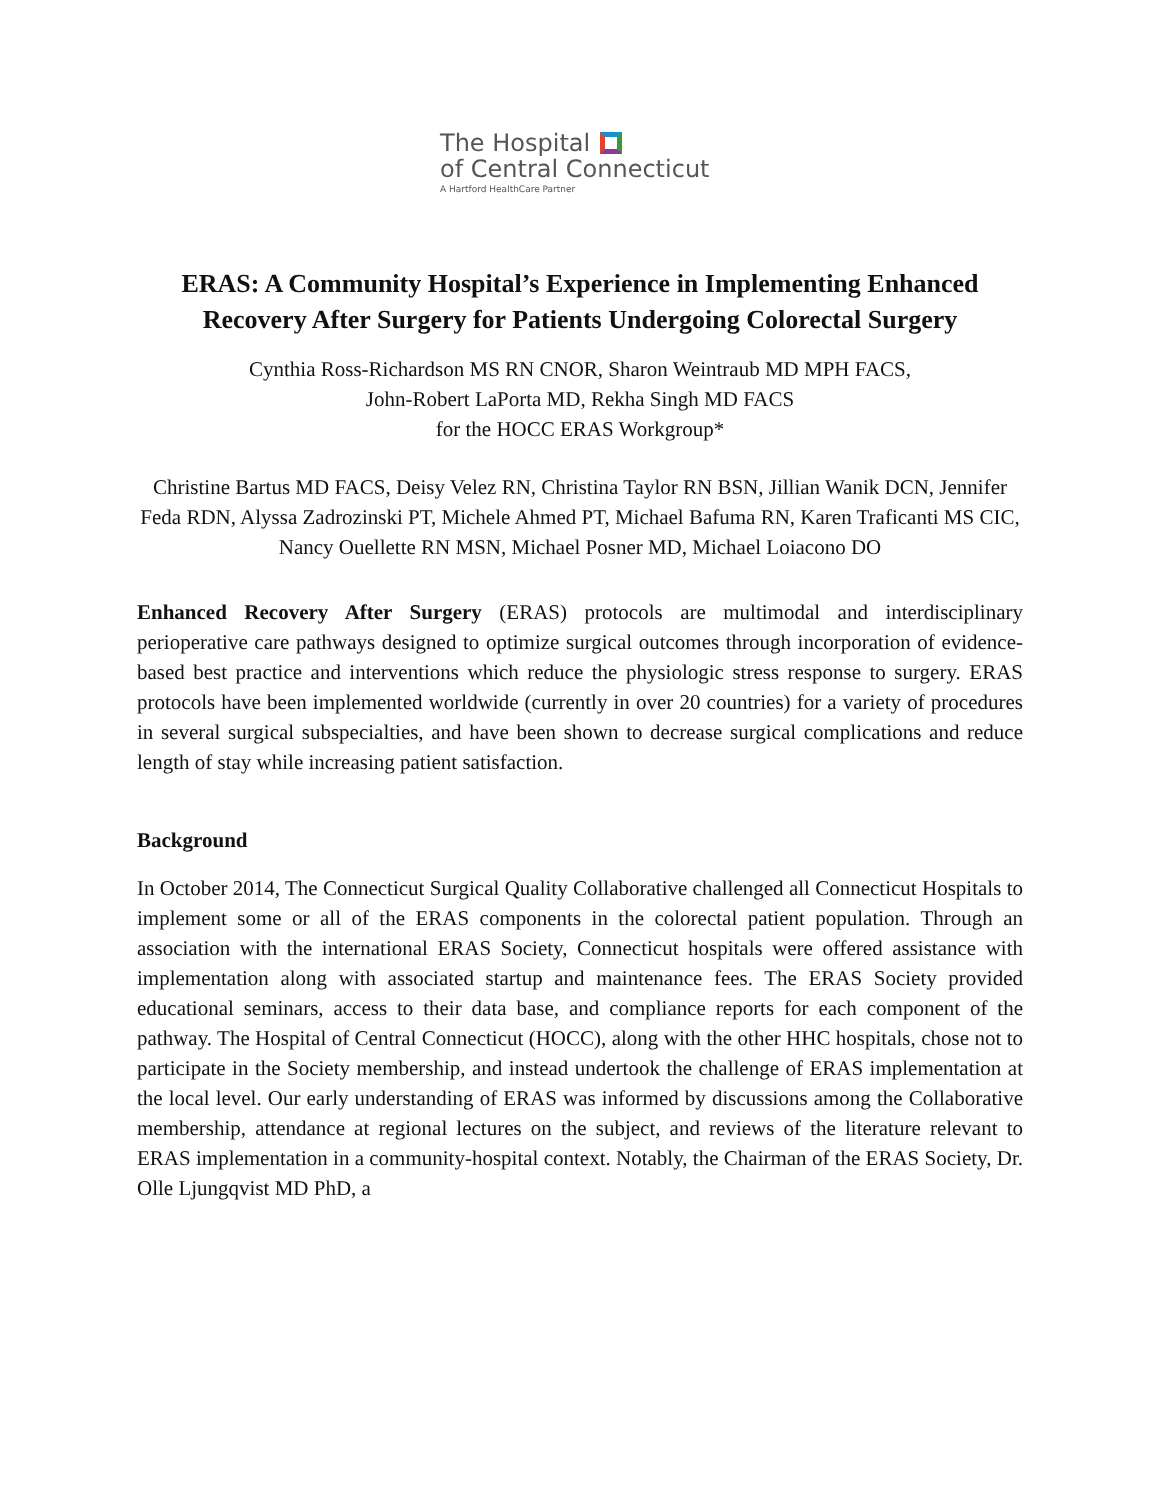The Hospital
of Central Connecticut
A Hartford HealthCare Partner
ERAS: A Community Hospital’s Experience in Implementing Enhanced Recovery After Surgery for Patients Undergoing Colorectal Surgery
Cynthia Ross-Richardson MS RN CNOR, Sharon Weintraub MD MPH FACS,
John-Robert LaPorta MD, Rekha Singh MD FACS
for the HOCC ERAS Workgroup*
Christine Bartus MD FACS, Deisy Velez RN, Christina Taylor RN BSN, Jillian Wanik DCN, Jennifer Feda RDN, Alyssa Zadrozinski PT, Michele Ahmed PT, Michael Bafuma RN, Karen Traficanti MS CIC, Nancy Ouellette RN MSN, Michael Posner MD, Michael Loiacono DO
Enhanced Recovery After Surgery (ERAS) protocols are multimodal and interdisciplinary perioperative care pathways designed to optimize surgical outcomes through incorporation of evidence-based best practice and interventions which reduce the physiologic stress response to surgery. ERAS protocols have been implemented worldwide (currently in over 20 countries) for a variety of procedures in several surgical subspecialties, and have been shown to decrease surgical complications and reduce length of stay while increasing patient satisfaction.
Background
In October 2014, The Connecticut Surgical Quality Collaborative challenged all Connecticut Hospitals to implement some or all of the ERAS components in the colorectal patient population. Through an association with the international ERAS Society, Connecticut hospitals were offered assistance with implementation along with associated startup and maintenance fees. The ERAS Society provided educational seminars, access to their data base, and compliance reports for each component of the pathway. The Hospital of Central Connecticut (HOCC), along with the other HHC hospitals, chose not to participate in the Society membership, and instead undertook the challenge of ERAS implementation at the local level. Our early understanding of ERAS was informed by discussions among the Collaborative membership, attendance at regional lectures on the subject, and reviews of the literature relevant to ERAS implementation in a community-hospital context. Notably, the Chairman of the ERAS Society, Dr. Olle Ljungqvist MD PhD, a